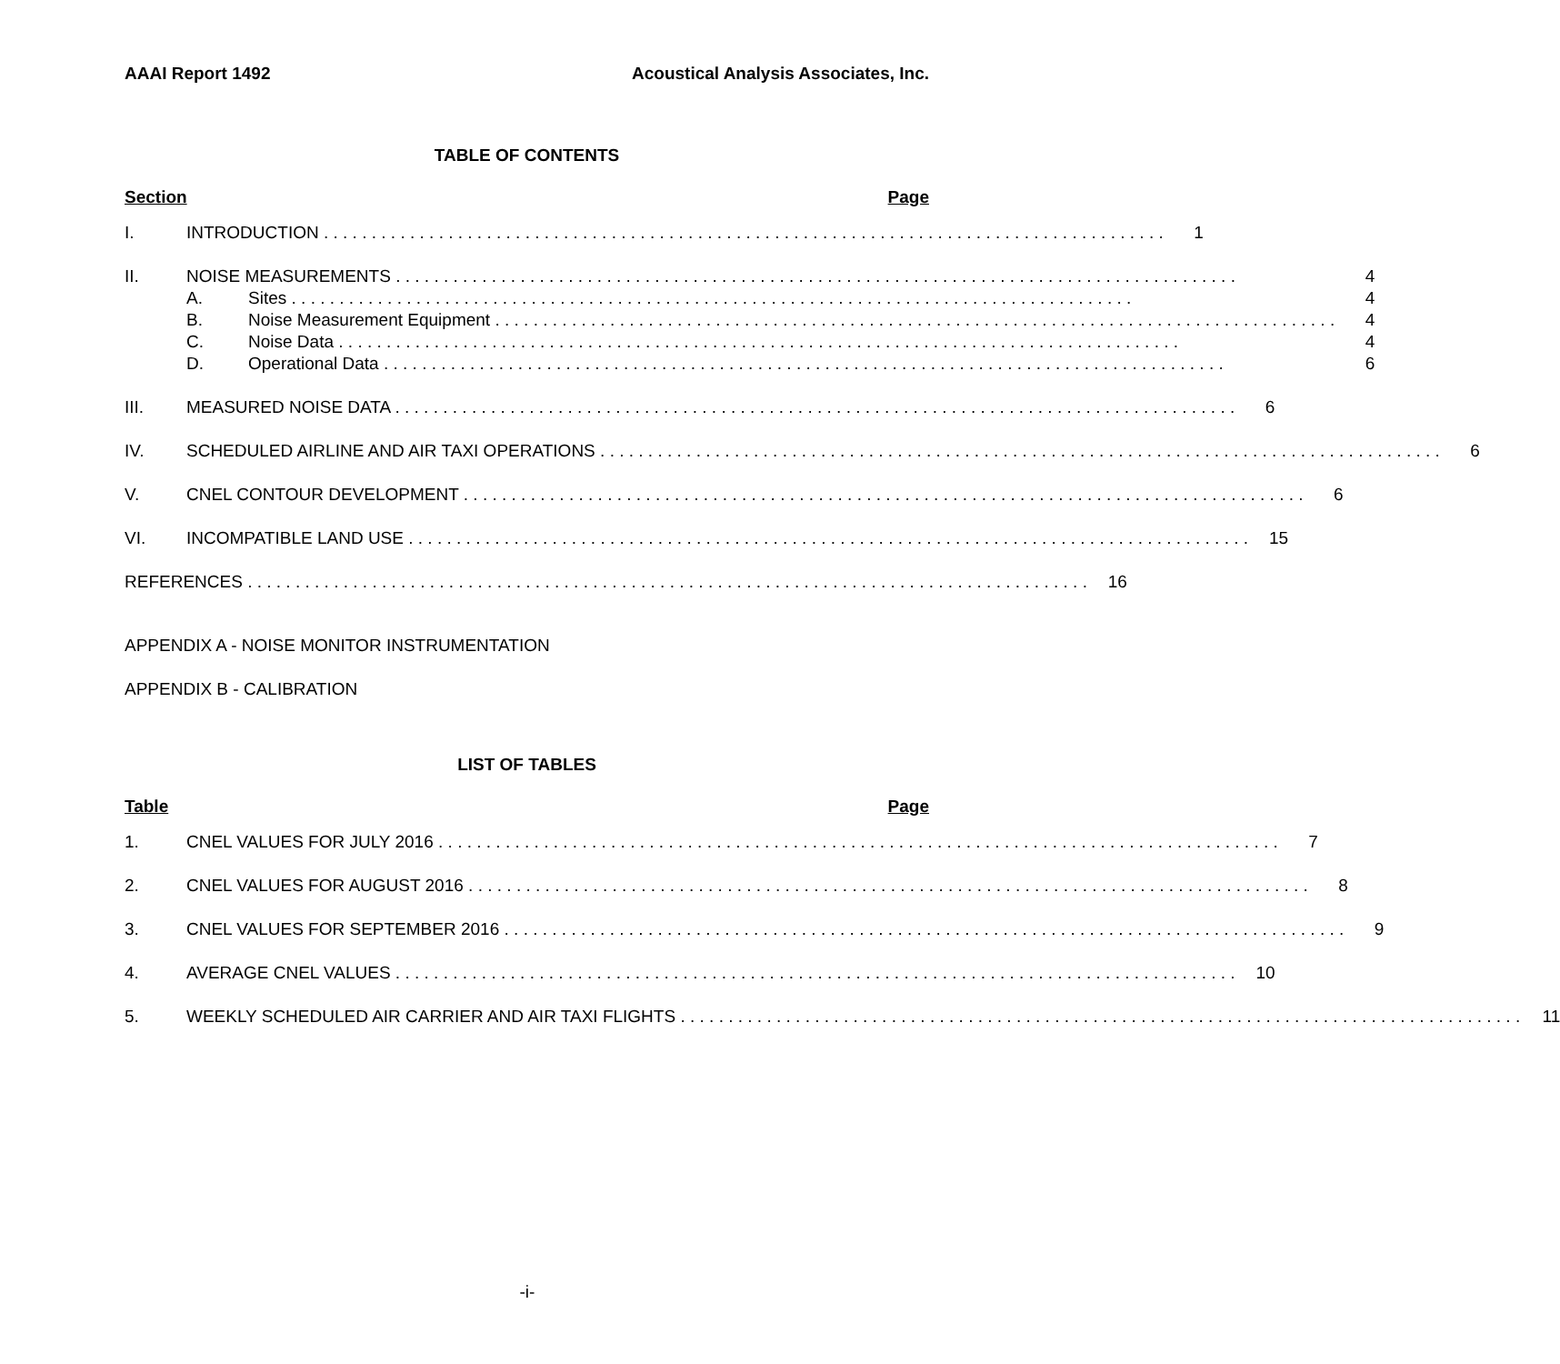AAAI Report 1492 Acoustical Analysis Associates, Inc.
TABLE OF CONTENTS
Section Page
I. INTRODUCTION 1
II. NOISE MEASUREMENTS 4
A. Sites 4
B. Noise Measurement Equipment 4
C. Noise Data 4
D. Operational Data 6
III. MEASURED NOISE DATA 6
IV. SCHEDULED AIRLINE AND AIR TAXI OPERATIONS 6
V. CNEL CONTOUR DEVELOPMENT 6
VI. INCOMPATIBLE LAND USE 15
REFERENCES 16
APPENDIX A - NOISE MONITOR INSTRUMENTATION
APPENDIX B - CALIBRATION
LIST OF TABLES
Table Page
1. CNEL VALUES FOR JULY 2016 7
2. CNEL VALUES FOR AUGUST 2016 8
3. CNEL VALUES FOR SEPTEMBER 2016 9
4. AVERAGE CNEL VALUES 10
5. WEEKLY SCHEDULED AIR CARRIER AND AIR TAXI FLIGHTS 11
-i-